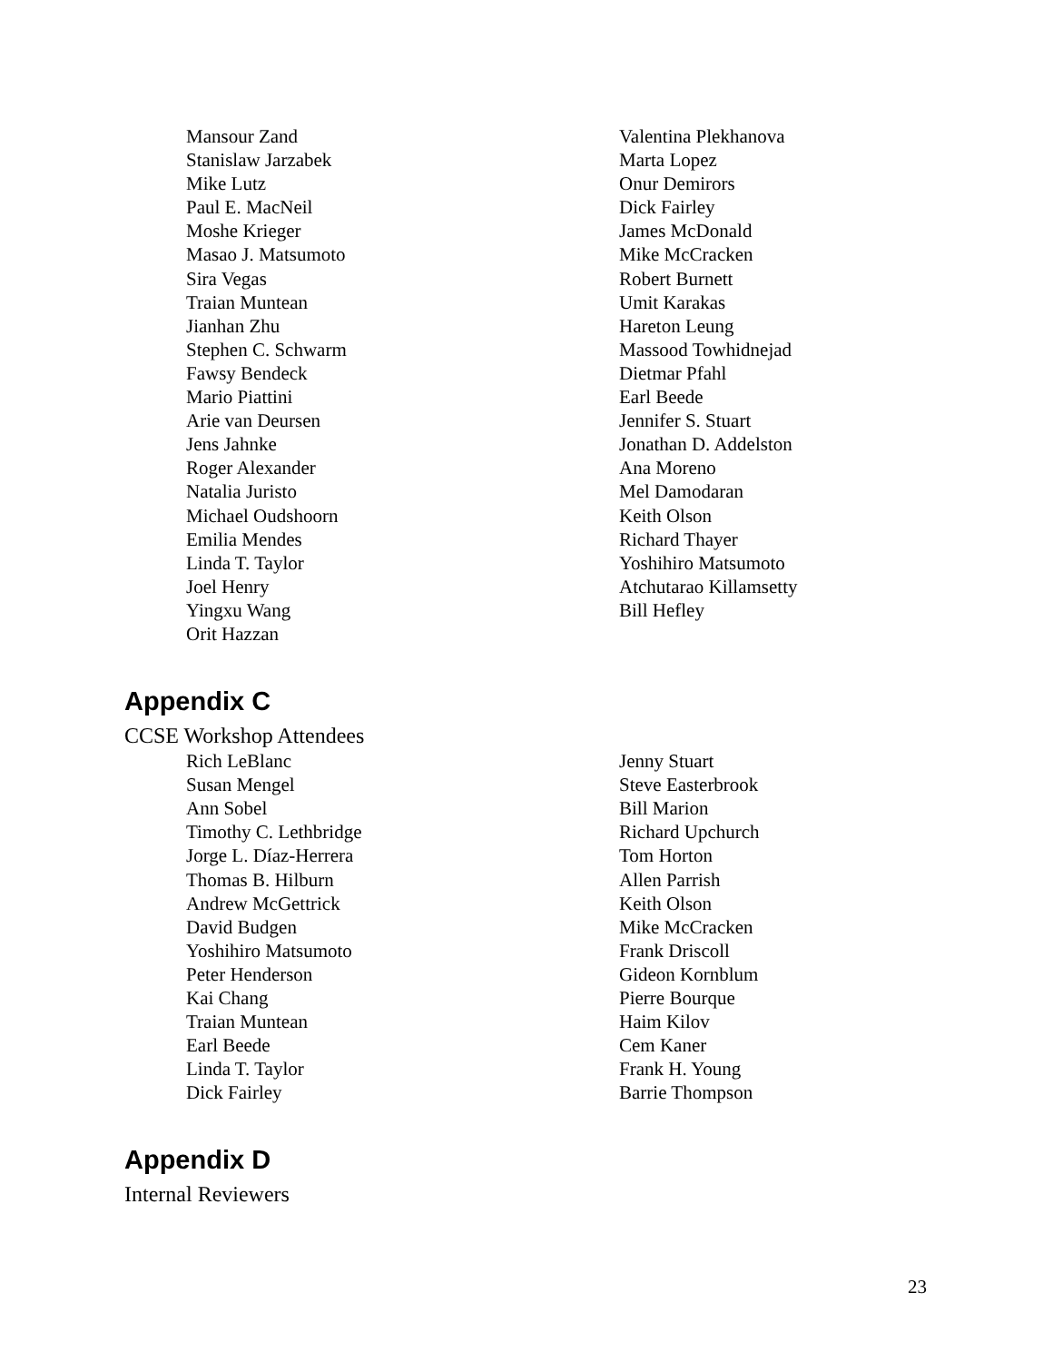Mansour Zand
Stanislaw Jarzabek
Mike Lutz
Paul E. MacNeil
Moshe Krieger
Masao J. Matsumoto
Sira Vegas
Traian Muntean
Jianhan Zhu
Stephen C. Schwarm
Fawsy Bendeck
Mario Piattini
Arie van Deursen
Jens Jahnke
Roger Alexander
Natalia Juristo
Michael Oudshoorn
Emilia Mendes
Linda T. Taylor
Joel Henry
Yingxu Wang
Orit Hazzan
Valentina Plekhanova
Marta Lopez
Onur Demirors
Dick Fairley
James McDonald
Mike McCracken
Robert Burnett
Umit Karakas
Hareton Leung
Massood Towhidnejad
Dietmar Pfahl
Earl Beede
Jennifer S. Stuart
Jonathan D. Addelston
Ana Moreno
Mel Damodaran
Keith Olson
Richard Thayer
Yoshihiro Matsumoto
Atchutarao Killamsetty
Bill Hefley
Appendix C
CCSE Workshop Attendees
Rich LeBlanc
Susan Mengel
Ann Sobel
Timothy C. Lethbridge
Jorge L. Díaz-Herrera
Thomas B. Hilburn
Andrew McGettrick
David Budgen
Yoshihiro Matsumoto
Peter Henderson
Kai Chang
Traian Muntean
Earl Beede
Linda T. Taylor
Dick Fairley
Jenny Stuart
Steve Easterbrook
Bill Marion
Richard Upchurch
Tom Horton
Allen Parrish
Keith Olson
Mike McCracken
Frank Driscoll
Gideon Kornblum
Pierre Bourque
Haim Kilov
Cem Kaner
Frank H. Young
Barrie Thompson
Appendix D
Internal Reviewers
23